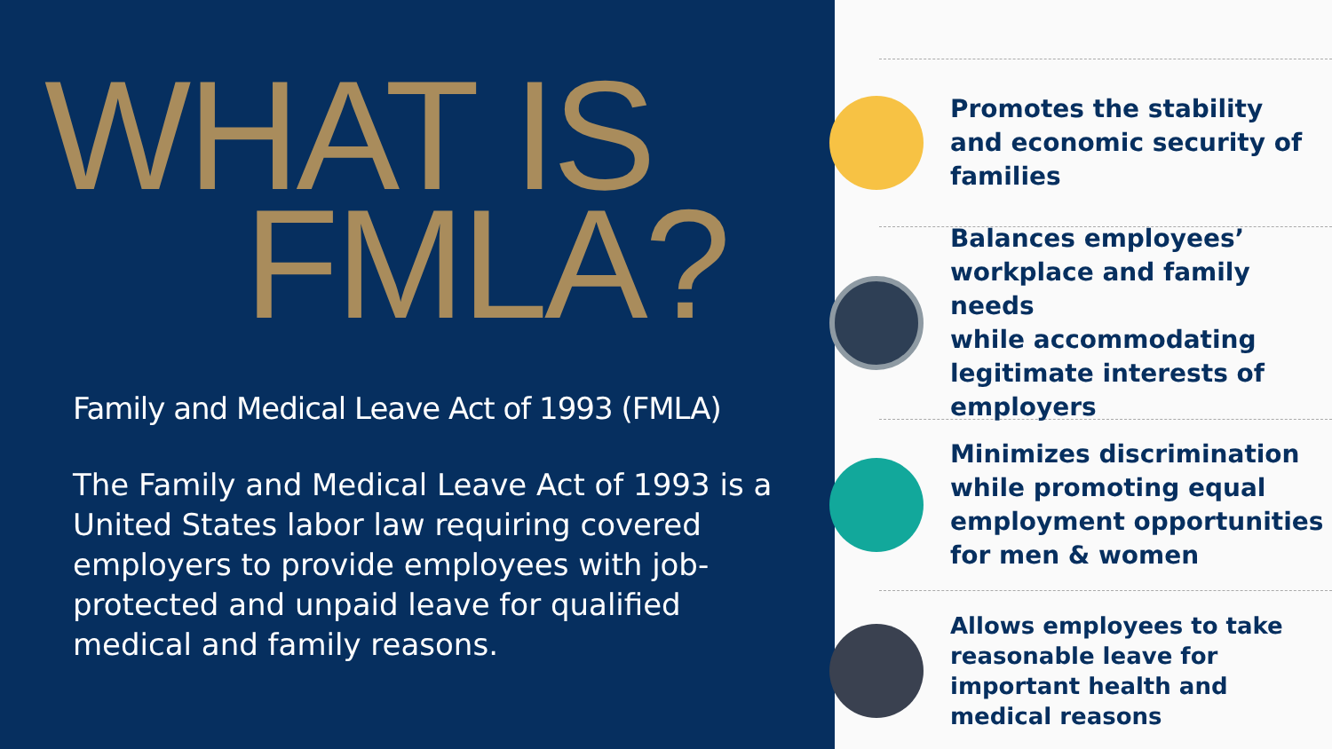WHAT IS
FMLA?
Family and Medical Leave Act of 1993 (FMLA)
The Family and Medical Leave Act of 1993 is a United States labor law requiring covered employers to provide employees with job-protected and unpaid leave for qualified medical and family reasons.
Promotes the stability
and economic security of
families
Balances employees’
workplace and family needs
while accommodating
legitimate interests of
employers
Minimizes discrimination
while promoting equal
employment opportunities
for men & women
Allows employees to take
reasonable leave for
important health and
medical reasons